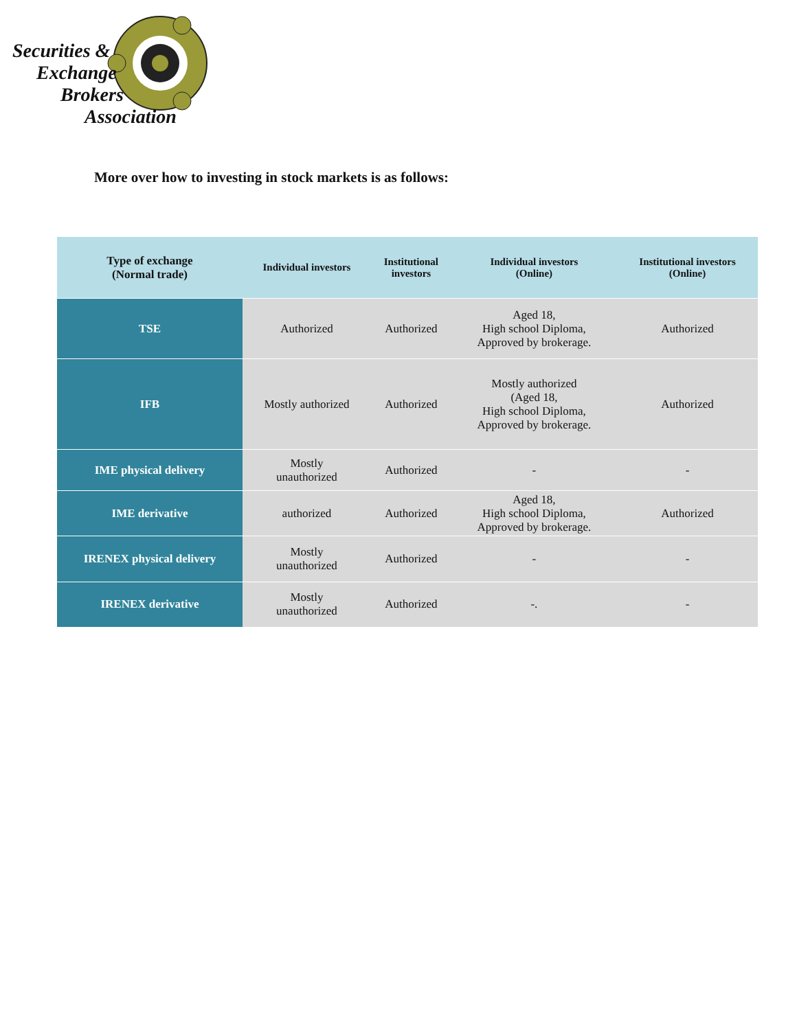Securities &
Exchange
Brokers
Association
More over how to investing in stock markets is as follows:
| Type of exchange (Normal trade) | Individual investors | Institutional investors | Individual investors (Online) | Institutional investors (Online) |
| --- | --- | --- | --- | --- |
| TSE | Authorized | Authorized | Aged 18, High school Diploma, Approved by brokerage. | Authorized |
| IFB | Mostly authorized | Authorized | Mostly authorized (Aged 18, High school Diploma, Approved by brokerage. | Authorized |
| IME physical delivery | Mostly unauthorized | Authorized | - | - |
| IME derivative | authorized | Authorized | Aged 18, High school Diploma, Approved by brokerage. | Authorized |
| IRENEX physical delivery | Mostly unauthorized | Authorized | - | - |
| IRENEX derivative | Mostly unauthorized | Authorized | -. | - |